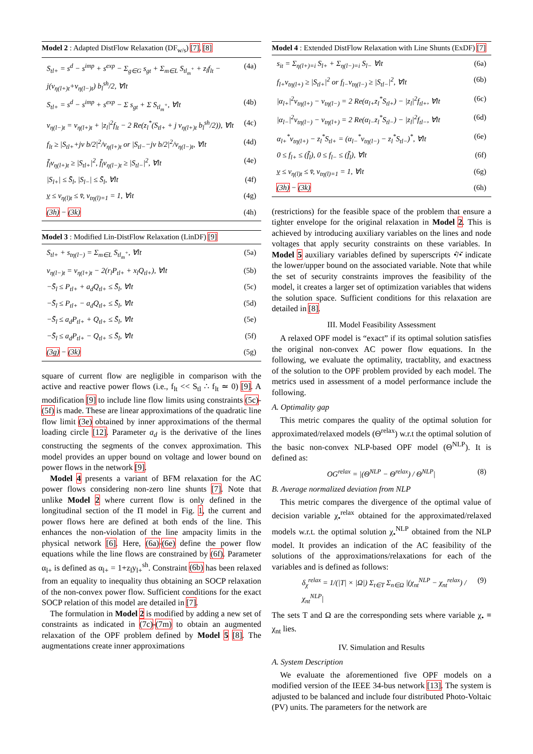Model 2 : Adapted DistFlow Relaxation (DF<sub>w/s</sub>) [7], [8]
S<sub>tl+</sub> = s<sup>d</sup> − s<sup>imp</sup> + s<sup>exp</sup> − Σ<sub>g∈G</sub> s<sub>gt</sub> + Σ<sub>m∈L</sub> S<sub>tl<sub>m</sub><sup>+</sup></sub> + z<sub>l</sub>f<sub>lt</sub> − j(v<sub>η(l+)t</sub>+v<sub>η(l−)t</sub>) b<sub>l</sub><sup>sh</sup>/2, ∀lt (4a)
S<sub>tl+</sub> = s<sup>d</sup> − s<sup>imp</sup> + s<sup>exp</sup> − Σ s<sub>gt</sub> + Σ S<sub>tl<sub>m</sub><sup>+</sup></sub>, ∀lt (4b)
v<sub>η(l−)t</sub> = v<sub>η(l+)t</sub> + |z<sub>l</sub>|<sup>2</sup>f<sub>lt</sub> − 2 Re(z<sub>l</sub><sup>*</sup>(S<sub>tl+</sub> + j v<sub>η(l+)t</sub> b<sub>l</sub><sup>sh</sup>/2)), ∀lt (4c)
f<sub>lt</sub> ≥ |S<sub>tl+</sub>+jv b/2|<sup>2</sup>/v<sub>η(l+)t</sub> or |S<sub>tl−</sub>−jv b/2|<sup>2</sup>/v<sub>η(l−)t</sub>, ∀lt (4d)
f̄<sub>l</sub>v<sub>η(l+)t</sub> ≥ |S<sub>tl+</sub>|<sup>2</sup>, f̄<sub>l</sub>v<sub>η(l−)t</sub> ≥ |S<sub>tl−</sub>|<sup>2</sup>, ∀lt (4e)
|S<sub>l+</sub>| ≤ S̄<sub>l</sub>, |S<sub>l−</sub>| ≤ S̄<sub>l</sub>, ∀lt (4f)
v̲ ≤ v<sub>η(l)t</sub> ≤ v̄, v<sub>tη(l)=1</sub> = 1, ∀it (4g)
(3h) − (3k) (4h)
Model 3 : Modified Lin-DistFlow Relaxation (LinDF) [9]
S<sub>tl+</sub> + s<sub>tη(l−)</sub> = Σ<sub>m∈L</sub> S<sub>tl<sub>m</sub><sup>+</sup></sub>, ∀lt (5a)
v<sub>η(l−)t</sub> = v<sub>η(l+)t</sub> − 2(r<sub>l</sub>P<sub>tl+</sub> + x<sub>l</sub>Q<sub>tl+</sub>), ∀lt (5b)
−S̄<sub>l</sub> ≤ P<sub>tl+</sub> + a<sub>d</sub>Q<sub>tl+</sub> ≤ S̄<sub>l</sub>, ∀lt (5c)
−S̄<sub>l</sub> ≤ P<sub>tl+</sub> − a<sub>d</sub>Q<sub>tl+</sub> ≤ S̄<sub>l</sub>, ∀lt (5d)
−S̄<sub>l</sub> ≤ a<sub>d</sub>P<sub>tl+</sub> + Q<sub>tl+</sub> ≤ S̄<sub>l</sub>, ∀lt (5e)
−S̄<sub>l</sub> ≤ a<sub>d</sub>P<sub>tl+</sub> − Q<sub>tl+</sub> ≤ S̄<sub>l</sub>, ∀lt (5f)
(3g) − (3k) (5g)
square of current flow are negligible in comparison with the active and reactive power flows (i.e., f<sub>lt</sub> << S<sub>tl</sub> ∴ f<sub>lt</sub> ≃ 0) [9]. A modification [9] to include line flow limits using constraints (5c)-(5f) is made. These are linear approximations of the quadratic line flow limit (3e) obtained by inner approximations of the thermal loading circle [12]. Parameter a<sub>d</sub> is the derivative of the lines constructing the segments of the convex approximation. This model provides an upper bound on voltage and lower bound on power flows in the network [9].
Model 4 presents a variant of BFM relaxation for the AC power flows considering non-zero line shunts [7]. Note that unlike Model 2 where current flow is only defined in the longitudinal section of the Π model in Fig. 1, the current and power flows here are defined at both ends of the line. This enhances the non-violation of the line ampacity limits in the physical network [6]. Here, (6a)-(6e) define the power flow equations while the line flows are constrained by (6f). Parameter α<sub>l+</sub> is defined as α<sub>l+</sub> = 1+z<sub>l</sub>y<sub>l+</sub><sup>sh</sup>. Constraint (6b) has been relaxed from an equality to inequality thus obtaining an SOCP relaxation of the non-convex power flow. Sufficient conditions for the exact SOCP relation of this model are detailed in [7].
The formulation in Model 2 is modified by adding a new set of constraints as indicated in (7c)-(7m) to obtain an augmented relaxation of the OPF problem defined by Model 5 [8]. The augmentations create inner approximations
Model 4 : Extended DistFlow Relaxation with Line Shunts (ExDF) [7]
s<sub>it</sub> = Σ<sub>η(l+)=i</sub> S<sub>l+</sub> + Σ<sub>η(l−)=i</sub> S<sub>l−</sub> ∀it (6a)
f<sub>l+</sub>v<sub>tη(l+)</sub> ≥ |S<sub>tl+</sub>|<sup>2</sup> or f<sub>l−</sub>v<sub>tη(l−)</sub> ≥ |S<sub>tl−</sub>|<sup>2</sup>, ∀lt (6b)
|α<sub>l+</sub>|<sup>2</sup>v<sub>tη(l+)</sub> − v<sub>tη(l−)</sub> = 2 Re(α<sub>l+</sub>z<sub>l</sub><sup>*</sup>S<sub>tl+</sub>) − |z<sub>l</sub>|<sup>2</sup>f<sub>tl+</sub>, ∀lt (6c)
|α<sub>l−</sub>|<sup>2</sup>v<sub>tη(l−)</sub> − v<sub>tη(l+)</sub> = 2 Re(α<sub>l−</sub>z<sub>l</sub><sup>*</sup>S<sub>tl−</sub>) − |z<sub>l</sub>|<sup>2</sup>f<sub>tl−</sub>, ∀lt (6d)
α<sub>l+</sub><sup>*</sup>v<sub>tη(l+)</sub> − z<sub>l</sub><sup>*</sup>S<sub>tl+</sub> = (α<sub>l−</sub><sup>*</sup>v<sub>tη(l−)</sub> − z<sub>l</sub><sup>*</sup>S<sub>tl−</sub>)<sup>*</sup>, ∀lt (6e)
0 ≤ f<sub>l+</sub> ≤ (f̄<sub>l</sub>), 0 ≤ f<sub>l−</sub> ≤ (f̄<sub>l</sub>), ∀lt (6f)
v̲ ≤ v<sub>η(l)t</sub> ≤ v̄, v<sub>tη(l)=1</sub> = 1, ∀it (6g)
(3h) − (3k) (6h)
(restrictions) for the feasible space of the problem that ensure a tighter envelope for the original relaxation in Model 2. This is achieved by introducing auxiliary variables on the lines and node voltages that apply security constraints on these variables. In Model 5 auxiliary variables defined by superscripts •̂/•̌ indicate the lower/upper bound on the associated variable. Note that while the set of security constraints improves the feasibility of the model, it creates a larger set of optimization variables that widens the solution space. Sufficient conditions for this relaxation are detailed in [8].
III. Model Feasibility Assessment
A relaxed OPF model is “exact” if its optimal solution satisfies the original non-convex AC power flow equations. In the following, we evaluate the optimality, tractablity, and exactness of the solution to the OPF problem provided by each model. The metrics used in assessment of a model performance include the following.
A. Optimality gap
This metric compares the quality of the optimal solution for approximated/relaxed models (Θ<sup>relax</sup>) w.r.t the optimal solution of the basic non-convex NLP-based OPF model (Θ<sup>NLP</sup>). It is defined as:
OG<sup>relax</sup> = |(Θ<sup>NLP</sup> − Θ<sup>relax</sup>) / Θ<sup>NLP</sup>| (8)
B. Average normalized deviation from NLP
This metric compares the divergence of the optimal value of decision variable χ<sub>•</sub><sup>relax</sup> obtained for the approximated/relaxed models w.r.t. the optimal solution χ<sub>•</sub><sup>NLP</sup> obtained from the NLP model. It provides an indication of the AC feasibility of the solutions of the approximations/relaxations for each of the variables and is defined as follows:
δ<sub>χ</sub><sup>relax</sup> = 1/(|T| × |Ω|) Σ<sub>t∈T</sub> Σ<sub>n∈Ω</sub> |(χ<sub>nt</sub><sup>NLP</sup> − χ<sub>nt</sub><sup>relax</sup>) / χ<sub>nt</sub><sup>NLP</sup>| (9)
The sets T and Ω are the corresponding sets where variable χ<sub>•</sub> ≡ χ<sub>nt</sub> lies.
IV. Simulation and Results
A. System Description
We evaluate the aforementioned five OPF models on a modified version of the IEEE 34-bus network [13]. The system is adjusted to be balanced and include four distributed Photo-Voltaic (PV) units. The parameters for the network are